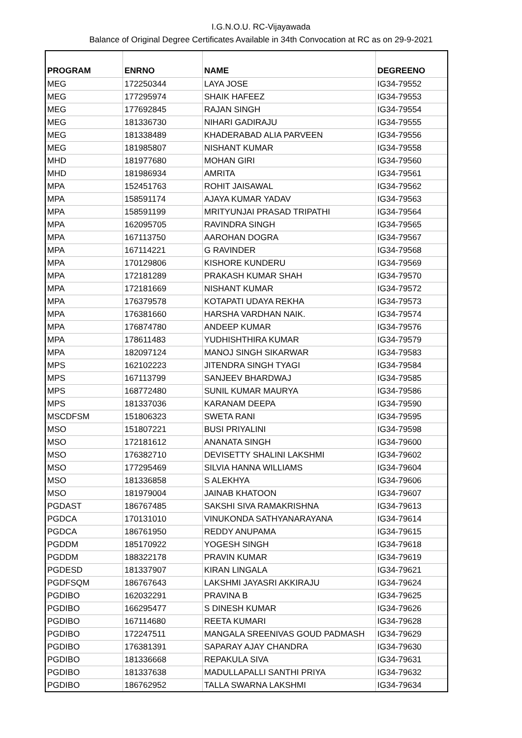I.G.N.O.U. RC-Vijayawada
Balance of Original Degree Certificates Available in 34th Convocation at RC as on 29-9-2021
| PROGRAM | ENRNO | NAME | DEGREENO |
| --- | --- | --- | --- |
| MEG | 172250344 | LAYA JOSE | IG34-79552 |
| MEG | 177295974 | SHAIK HAFEEZ | IG34-79553 |
| MEG | 177692845 | RAJAN SINGH | IG34-79554 |
| MEG | 181336730 | NIHARI GADIRAJU | IG34-79555 |
| MEG | 181338489 | KHADERABAD ALIA PARVEEN | IG34-79556 |
| MEG | 181985807 | NISHANT KUMAR | IG34-79558 |
| MHD | 181977680 | MOHAN GIRI | IG34-79560 |
| MHD | 181986934 | AMRITA | IG34-79561 |
| MPA | 152451763 | ROHIT JAISAWAL | IG34-79562 |
| MPA | 158591174 | AJAYA KUMAR YADAV | IG34-79563 |
| MPA | 158591199 | MRITYUNJAI PRASAD TRIPATHI | IG34-79564 |
| MPA | 162095705 | RAVINDRA SINGH | IG34-79565 |
| MPA | 167113750 | AAROHAN DOGRA | IG34-79567 |
| MPA | 167114221 | G RAVINDER | IG34-79568 |
| MPA | 170129806 | KISHORE KUNDERU | IG34-79569 |
| MPA | 172181289 | PRAKASH KUMAR SHAH | IG34-79570 |
| MPA | 172181669 | NISHANT KUMAR | IG34-79572 |
| MPA | 176379578 | KOTAPATI UDAYA REKHA | IG34-79573 |
| MPA | 176381660 | HARSHA VARDHAN NAIK. | IG34-79574 |
| MPA | 176874780 | ANDEEP KUMAR | IG34-79576 |
| MPA | 178611483 | YUDHISHTHIRA KUMAR | IG34-79579 |
| MPA | 182097124 | MANOJ SINGH SIKARWAR | IG34-79583 |
| MPS | 162102223 | JITENDRA SINGH TYAGI | IG34-79584 |
| MPS | 167113799 | SANJEEV BHARDWAJ | IG34-79585 |
| MPS | 168772480 | SUNIL KUMAR MAURYA | IG34-79586 |
| MPS | 181337036 | KARANAM DEEPA | IG34-79590 |
| MSCDFSM | 151806323 | SWETA RANI | IG34-79595 |
| MSO | 151807221 | BUSI PRIYALINI | IG34-79598 |
| MSO | 172181612 | ANANATA SINGH | IG34-79600 |
| MSO | 176382710 | DEVISETTY SHALINI LAKSHMI | IG34-79602 |
| MSO | 177295469 | SILVIA HANNA WILLIAMS | IG34-79604 |
| MSO | 181336858 | S ALEKHYA | IG34-79606 |
| MSO | 181979004 | JAINAB KHATOON | IG34-79607 |
| PGDAST | 186767485 | SAKSHI SIVA RAMAKRISHNA | IG34-79613 |
| PGDCA | 170131010 | VINUKONDA SATHYANARAYANA | IG34-79614 |
| PGDCA | 186761950 | REDDY ANUPAMA | IG34-79615 |
| PGDDM | 185170922 | YOGESH SINGH | IG34-79618 |
| PGDDM | 188322178 | PRAVIN KUMAR | IG34-79619 |
| PGDESD | 181337907 | KIRAN LINGALA | IG34-79621 |
| PGDFSQM | 186767643 | LAKSHMI JAYASRI AKKIRAJU | IG34-79624 |
| PGDIBO | 162032291 | PRAVINA B | IG34-79625 |
| PGDIBO | 166295477 | S DINESH KUMAR | IG34-79626 |
| PGDIBO | 167114680 | REETA KUMARI | IG34-79628 |
| PGDIBO | 172247511 | MANGALA SREENIVAS GOUD PADMASH | IG34-79629 |
| PGDIBO | 176381391 | SAPARAY AJAY CHANDRA | IG34-79630 |
| PGDIBO | 181336668 | REPAKULA SIVA | IG34-79631 |
| PGDIBO | 181337638 | MADULLAPALLI SANTHI PRIYA | IG34-79632 |
| PGDIBO | 186762952 | TALLA SWARNA LAKSHMI | IG34-79634 |